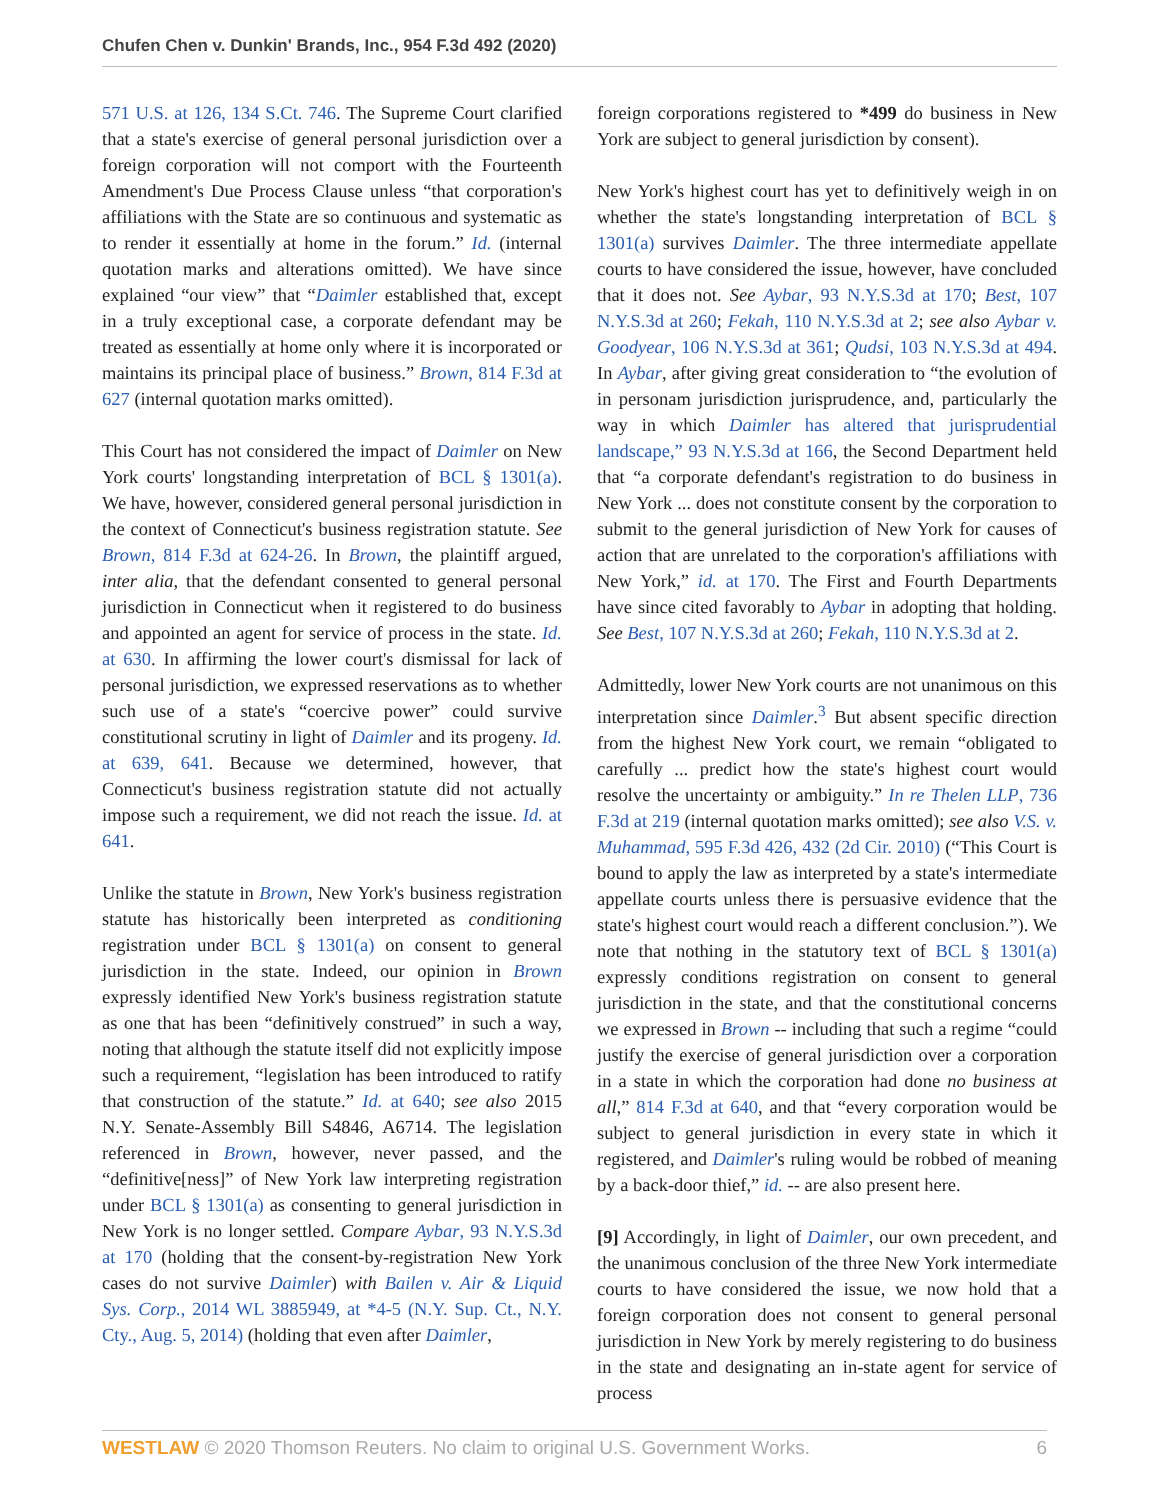Chufen Chen v. Dunkin' Brands, Inc., 954 F.3d 492 (2020)
571 U.S. at 126, 134 S.Ct. 746. The Supreme Court clarified that a state's exercise of general personal jurisdiction over a foreign corporation will not comport with the Fourteenth Amendment's Due Process Clause unless “that corporation's affiliations with the State are so continuous and systematic as to render it essentially at home in the forum.” Id. (internal quotation marks and alterations omitted). We have since explained “our view” that “Daimler established that, except in a truly exceptional case, a corporate defendant may be treated as essentially at home only where it is incorporated or maintains its principal place of business.” Brown, 814 F.3d at 627 (internal quotation marks omitted).
This Court has not considered the impact of Daimler on New York courts' longstanding interpretation of BCL § 1301(a). We have, however, considered general personal jurisdiction in the context of Connecticut's business registration statute. See Brown, 814 F.3d at 624-26. In Brown, the plaintiff argued, inter alia, that the defendant consented to general personal jurisdiction in Connecticut when it registered to do business and appointed an agent for service of process in the state. Id. at 630. In affirming the lower court's dismissal for lack of personal jurisdiction, we expressed reservations as to whether such use of a state's “coercive power” could survive constitutional scrutiny in light of Daimler and its progeny. Id. at 639, 641. Because we determined, however, that Connecticut's business registration statute did not actually impose such a requirement, we did not reach the issue. Id. at 641.
Unlike the statute in Brown, New York's business registration statute has historically been interpreted as conditioning registration under BCL § 1301(a) on consent to general jurisdiction in the state. Indeed, our opinion in Brown expressly identified New York's business registration statute as one that has been “definitively construed” in such a way, noting that although the statute itself did not explicitly impose such a requirement, “legislation has been introduced to ratify that construction of the statute.” Id. at 640; see also 2015 N.Y. Senate-Assembly Bill S4846, A6714. The legislation referenced in Brown, however, never passed, and the “definitive[ness]” of New York law interpreting registration under BCL § 1301(a) as consenting to general jurisdiction in New York is no longer settled. Compare Aybar, 93 N.Y.S.3d at 170 (holding that the consent-by-registration New York cases do not survive Daimler) with Bailen v. Air & Liquid Sys. Corp., 2014 WL 3885949, at *4-5 (N.Y. Sup. Ct., N.Y. Cty., Aug. 5, 2014) (holding that even after Daimler,
foreign corporations registered to *499 do business in New York are subject to general jurisdiction by consent).
New York's highest court has yet to definitively weigh in on whether the state's longstanding interpretation of BCL § 1301(a) survives Daimler. The three intermediate appellate courts to have considered the issue, however, have concluded that it does not. See Aybar, 93 N.Y.S.3d at 170; Best, 107 N.Y.S.3d at 260; Fekah, 110 N.Y.S.3d at 2; see also Aybar v. Goodyear, 106 N.Y.S.3d at 361; Qudsi, 103 N.Y.S.3d at 494. In Aybar, after giving great consideration to “the evolution of in personam jurisdiction jurisprudence, and, particularly the way in which Daimler has altered that jurisprudential landscape,” 93 N.Y.S.3d at 166, the Second Department held that “a corporate defendant's registration to do business in New York ... does not constitute consent by the corporation to submit to the general jurisdiction of New York for causes of action that are unrelated to the corporation's affiliations with New York,” id. at 170. The First and Fourth Departments have since cited favorably to Aybar in adopting that holding. See Best, 107 N.Y.S.3d at 260; Fekah, 110 N.Y.S.3d at 2.
Admittedly, lower New York courts are not unanimous on this interpretation since Daimler.<sup>3</sup> But absent specific direction from the highest New York court, we remain “obligated to carefully ... predict how the state's highest court would resolve the uncertainty or ambiguity.” In re Thelen LLP, 736 F.3d at 219 (internal quotation marks omitted); see also V.S. v. Muhammad, 595 F.3d 426, 432 (2d Cir. 2010) (“This Court is bound to apply the law as interpreted by a state's intermediate appellate courts unless there is persuasive evidence that the state's highest court would reach a different conclusion.”). We note that nothing in the statutory text of BCL § 1301(a) expressly conditions registration on consent to general jurisdiction in the state, and that the constitutional concerns we expressed in Brown -- including that such a regime “could justify the exercise of general jurisdiction over a corporation in a state in which the corporation had done no business at all,” 814 F.3d at 640, and that “every corporation would be subject to general jurisdiction in every state in which it registered, and Daimler's ruling would be robbed of meaning by a back-door thief,” id. -- are also present here.
[9] Accordingly, in light of Daimler, our own precedent, and the unanimous conclusion of the three New York intermediate courts to have considered the issue, we now hold that a foreign corporation does not consent to general personal jurisdiction in New York by merely registering to do business in the state and designating an in-state agent for service of process
WESTLAW © 2020 Thomson Reuters. No claim to original U.S. Government Works. 6